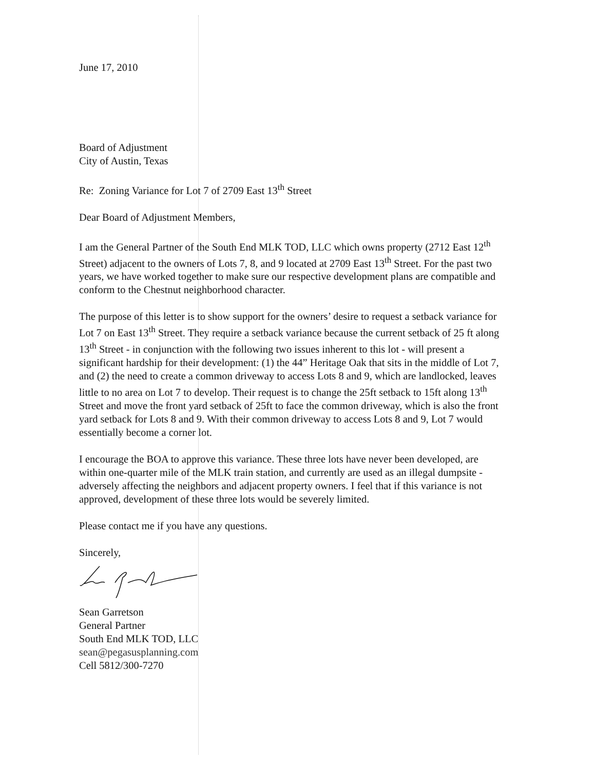June 17, 2010
Board of Adjustment
City of Austin, Texas
Re: Zoning Variance for Lot 7 of 2709 East 13<sup>th</sup> Street
Dear Board of Adjustment Members,
I am the General Partner of the South End MLK TOD, LLC which owns property (2712 East 12<sup>th</sup> Street) adjacent to the owners of Lots 7, 8, and 9 located at 2709 East 13<sup>th</sup> Street. For the past two years, we have worked together to make sure our respective development plans are compatible and conform to the Chestnut neighborhood character.
The purpose of this letter is to show support for the owners’ desire to request a setback variance for Lot 7 on East 13<sup>th</sup> Street. They require a setback variance because the current setback of 25 ft along 13<sup>th</sup> Street - in conjunction with the following two issues inherent to this lot - will present a significant hardship for their development: (1) the 44” Heritage Oak that sits in the middle of Lot 7, and (2) the need to create a common driveway to access Lots 8 and 9, which are landlocked, leaves little to no area on Lot 7 to develop. Their request is to change the 25ft setback to 15ft along 13<sup>th</sup> Street and move the front yard setback of 25ft to face the common driveway, which is also the front yard setback for Lots 8 and 9. With their common driveway to access Lots 8 and 9, Lot 7 would essentially become a corner lot.
I encourage the BOA to approve this variance. These three lots have never been developed, are within one-quarter mile of the MLK train station, and currently are used as an illegal dumpsite - adversely affecting the neighbors and adjacent property owners. I feel that if this variance is not approved, development of these three lots would be severely limited.
Please contact me if you have any questions.
Sincerely,
Sean Garretson
General Partner
South End MLK TOD, LLC
sean@pegasusplanning.com
Cell 5812/300-7270